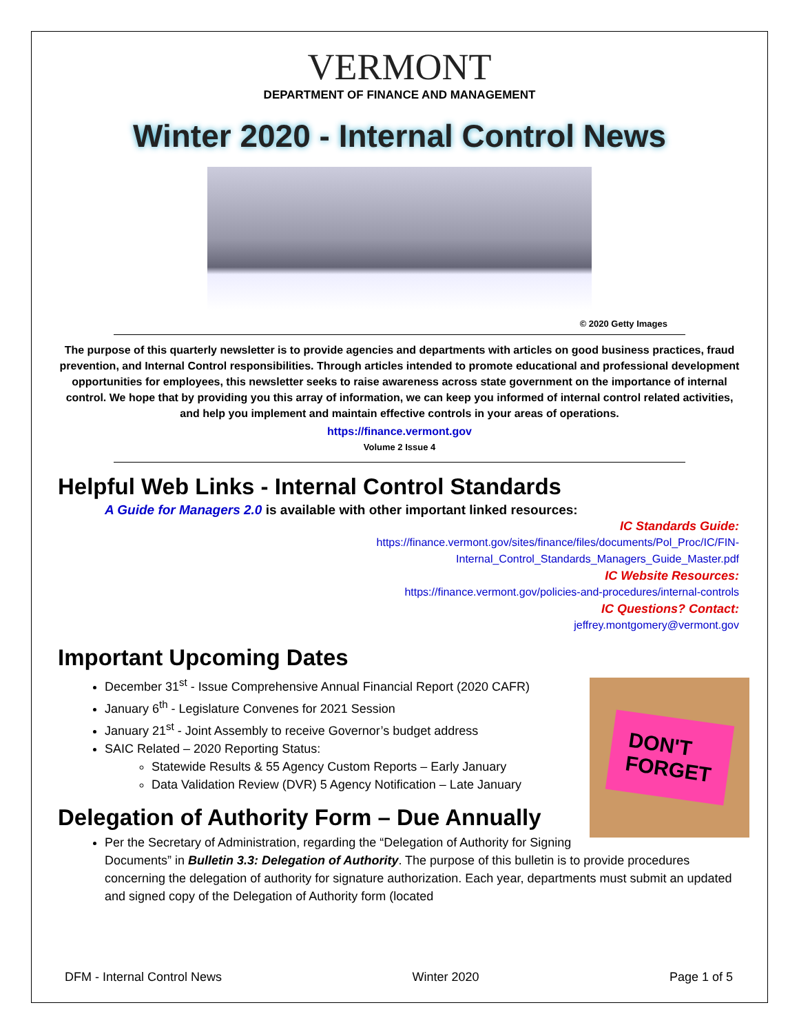VERMONT
DEPARTMENT OF FINANCE AND MANAGEMENT
Winter 2020 - Internal Control News
© 2020 Getty Images
The purpose of this quarterly newsletter is to provide agencies and departments with articles on good business practices, fraud prevention, and Internal Control responsibilities. Through articles intended to promote educational and professional development opportunities for employees, this newsletter seeks to raise awareness across state government on the importance of internal control. We hope that by providing you this array of information, we can keep you informed of internal control related activities, and help you implement and maintain effective controls in your areas of operations.
https://finance.vermont.gov
Volume 2 Issue 4
Helpful Web Links - Internal Control Standards
A Guide for Managers 2.0 is available with other important linked resources:
IC Standards Guide:
https://finance.vermont.gov/sites/finance/files/documents/Pol_Proc/IC/FIN-
Internal_Control_Standards_Managers_Guide_Master.pdf
IC Website Resources:
https://finance.vermont.gov/policies-and-procedures/internal-controls
IC Questions? Contact:
jeffrey.montgomery@vermont.gov
Important Upcoming Dates
DON'T
FORGET
December 31<sup>st</sup> - Issue Comprehensive Annual Financial Report (2020 CAFR)
January 6<sup>th</sup> - Legislature Convenes for 2021 Session
January 21<sup>st</sup> - Joint Assembly to receive Governor’s budget address
SAIC Related – 2020 Reporting Status:
Statewide Results & 55 Agency Custom Reports – Early January
Data Validation Review (DVR) 5 Agency Notification – Late January
Delegation of Authority Form – Due Annually
Per the Secretary of Administration, regarding the “Delegation of Authority for Signing Documents” in Bulletin 3.3: Delegation of Authority. The purpose of this bulletin is to provide procedures concerning the delegation of authority for signature authorization. Each year, departments must submit an updated and signed copy of the Delegation of Authority form (located
DFM - Internal Control News Winter 2020 Page 1 of 5